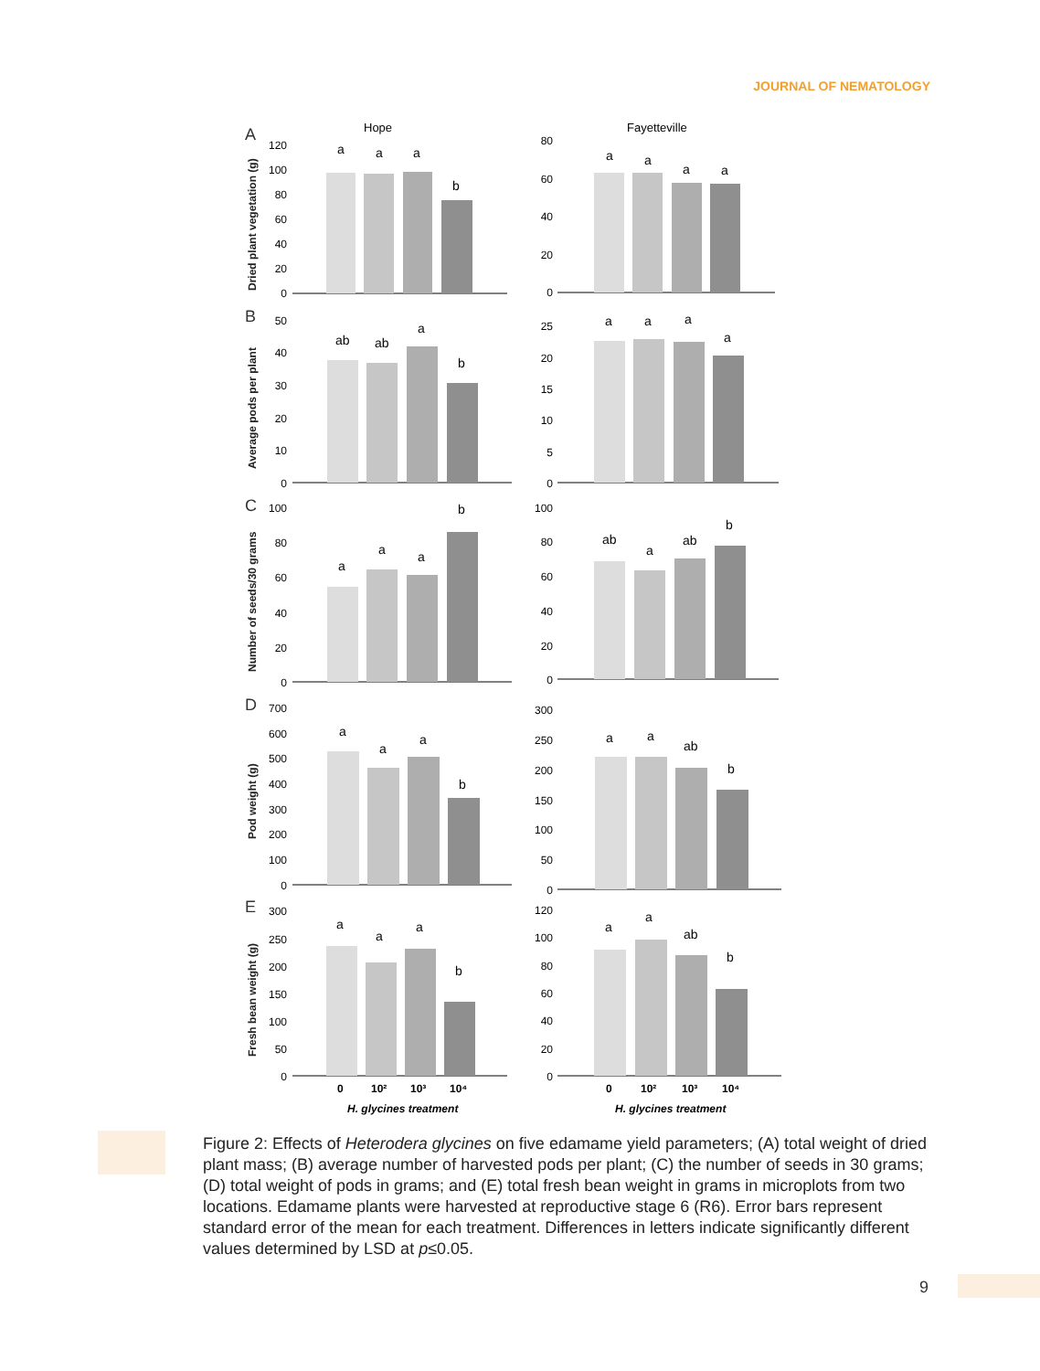JOURNAL OF NEMATOLOGY
Hope
Fayetteville
A
B
C
D
E
Dried plant vegetation (g)
Average pods per plant
Number of seeds/30 grams
Pod weight (g)
Fresh bean weight (g)
a
a
a
b
a
a
a
a
ab
ab
a
b
a
a
a
a
a
a
a
b
ab
a
ab
b
a
a
a
b
a
a
ab
b
a
a
a
b
a
a
ab
b
0
10²
10³
10⁴
0
10²
10³
10⁴
H. glycines treatment
H. glycines treatment
120
100
80
60
40
20
0
80
60
40
20
0
50
40
30
20
10
0
25
20
15
10
5
0
100
80
60
40
20
0
100
80
60
40
20
0
700
600
500
400
300
200
100
0
300
250
200
150
100
50
0
300
250
200
150
100
50
0
120
100
80
60
40
20
0
Figure 2: Effects of Heterodera glycines on five edamame yield parameters; (A) total weight of dried plant mass; (B) average number of harvested pods per plant; (C) the number of seeds in 30 grams; (D) total weight of pods in grams; and (E) total fresh bean weight in grams in microplots from two locations. Edamame plants were harvested at reproductive stage 6 (R6). Error bars represent standard error of the mean for each treatment. Differences in letters indicate significantly different values determined by LSD at p≤0.05.
9